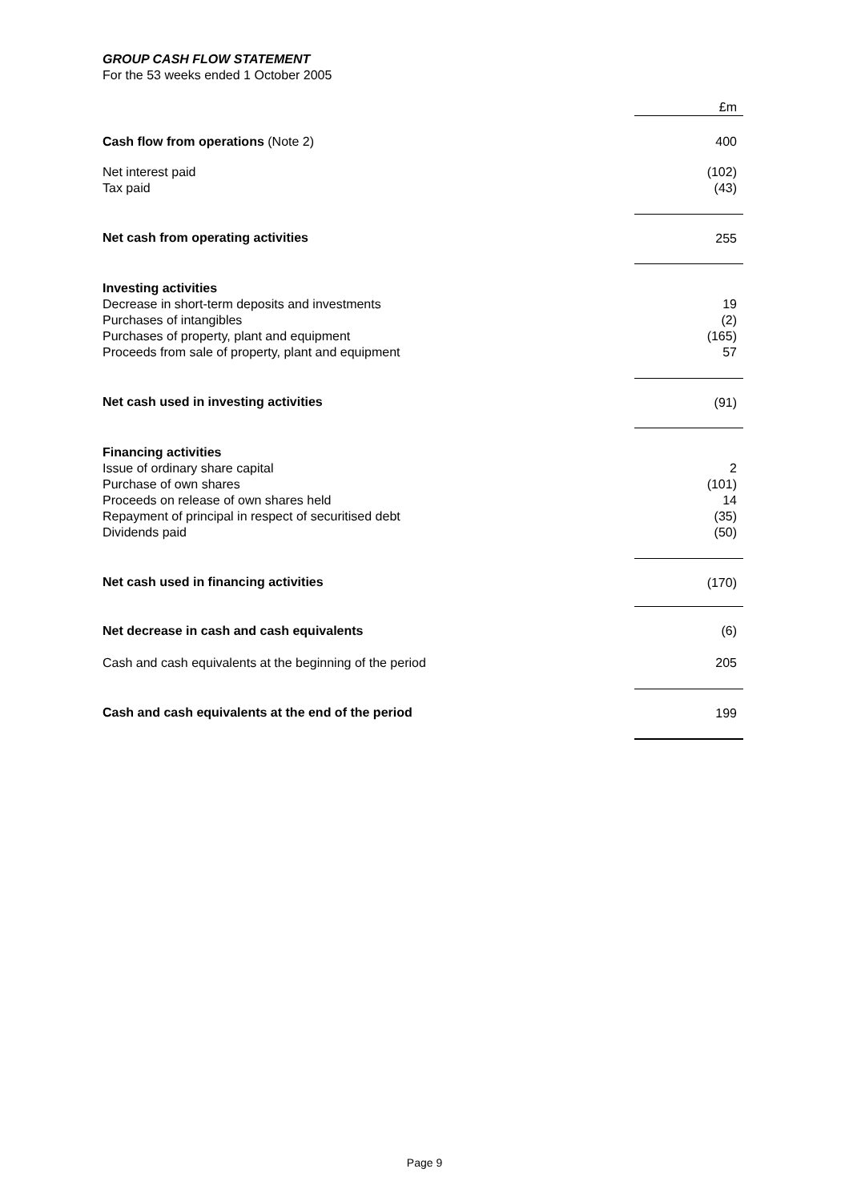GROUP CASH FLOW STATEMENT
For the 53 weeks ended 1 October 2005
| | £m |
| Cash flow from operations (Note 2) | 400 |
| Net interest paid Tax paid | (102) (43) |
| Net cash from operating activities | 255 |
| Investing activities Decrease in short-term deposits and investments Purchases of intangibles Purchases of property, plant and equipment Proceeds from sale of property, plant and equipment | 19 (2) (165) 57 |
| Net cash used in investing activities | (91) |
| Financing activities Issue of ordinary share capital Purchase of own shares Proceeds on release of own shares held Repayment of principal in respect of securitised debt Dividends paid | 2 (101) 14 (35) (50) |
| Net cash used in financing activities | (170) |
| Net decrease in cash and cash equivalents | (6) |
| Cash and cash equivalents at the beginning of the period | 205 |
| Cash and cash equivalents at the end of the period | 199 |
Page 9